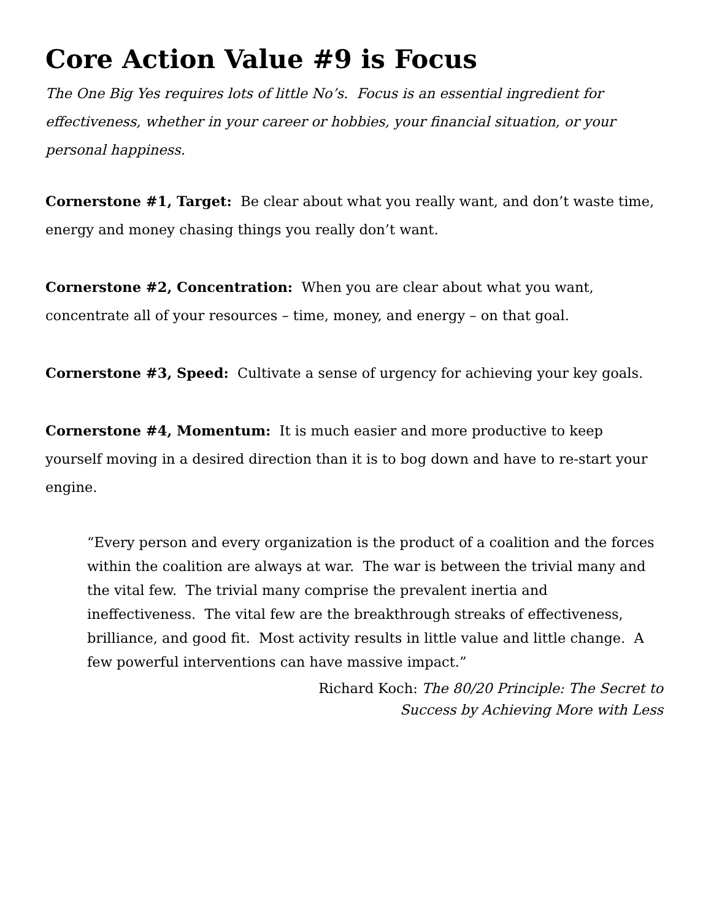Core Action Value #9 is Focus
The One Big Yes requires lots of little No’s. Focus is an essential ingredient for effectiveness, whether in your career or hobbies, your financial situation, or your personal happiness.
Cornerstone #1, Target: Be clear about what you really want, and don’t waste time, energy and money chasing things you really don’t want.
Cornerstone #2, Concentration: When you are clear about what you want, concentrate all of your resources – time, money, and energy – on that goal.
Cornerstone #3, Speed: Cultivate a sense of urgency for achieving your key goals.
Cornerstone #4, Momentum: It is much easier and more productive to keep yourself moving in a desired direction than it is to bog down and have to re-start your engine.
“Every person and every organization is the product of a coalition and the forces within the coalition are always at war. The war is between the trivial many and the vital few. The trivial many comprise the prevalent inertia and ineffectiveness. The vital few are the breakthrough streaks of effectiveness, brilliance, and good fit. Most activity results in little value and little change. A few powerful interventions can have massive impact.”
Richard Koch: The 80/20 Principle: The Secret to
Success by Achieving More with Less